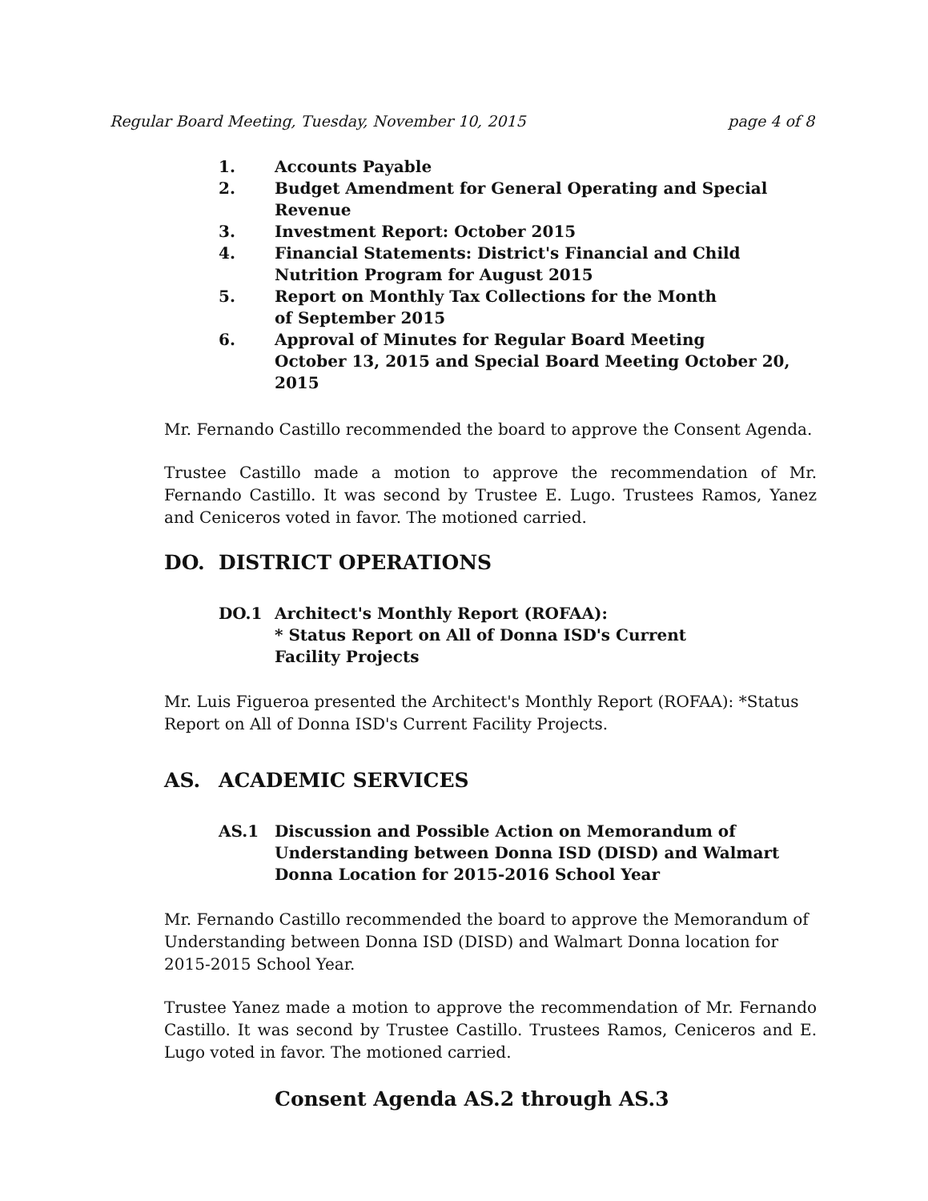Regular Board Meeting, Tuesday, November 10, 2015 page 4 of 8
1. Accounts Payable
2. Budget Amendment for General Operating and Special Revenue
3. Investment Report: October 2015
4. Financial Statements: District's Financial and Child Nutrition Program for August 2015
5. Report on Monthly Tax Collections for the Month
of September 2015
6. Approval of Minutes for Regular Board Meeting
October 13, 2015 and Special Board Meeting October 20, 2015
Mr. Fernando Castillo recommended the board to approve the Consent Agenda.
Trustee Castillo made a motion to approve the recommendation of Mr. Fernando Castillo. It was second by Trustee E. Lugo. Trustees Ramos, Yanez and Ceniceros voted in favor. The motioned carried.
DO. DISTRICT OPERATIONS
DO.1 Architect's Monthly Report (ROFAA):
* Status Report on All of Donna ISD's Current
Facility Projects
Mr. Luis Figueroa presented the Architect's Monthly Report (ROFAA): *Status Report on All of Donna ISD's Current Facility Projects.
AS. ACADEMIC SERVICES
AS.1 Discussion and Possible Action on Memorandum of Understanding between Donna ISD (DISD) and Walmart Donna Location for 2015-2016 School Year
Mr. Fernando Castillo recommended the board to approve the Memorandum of Understanding between Donna ISD (DISD) and Walmart Donna location for 2015-2015 School Year.
Trustee Yanez made a motion to approve the recommendation of Mr. Fernando Castillo. It was second by Trustee Castillo. Trustees Ramos, Ceniceros and E. Lugo voted in favor. The motioned carried.
Consent Agenda AS.2 through AS.3